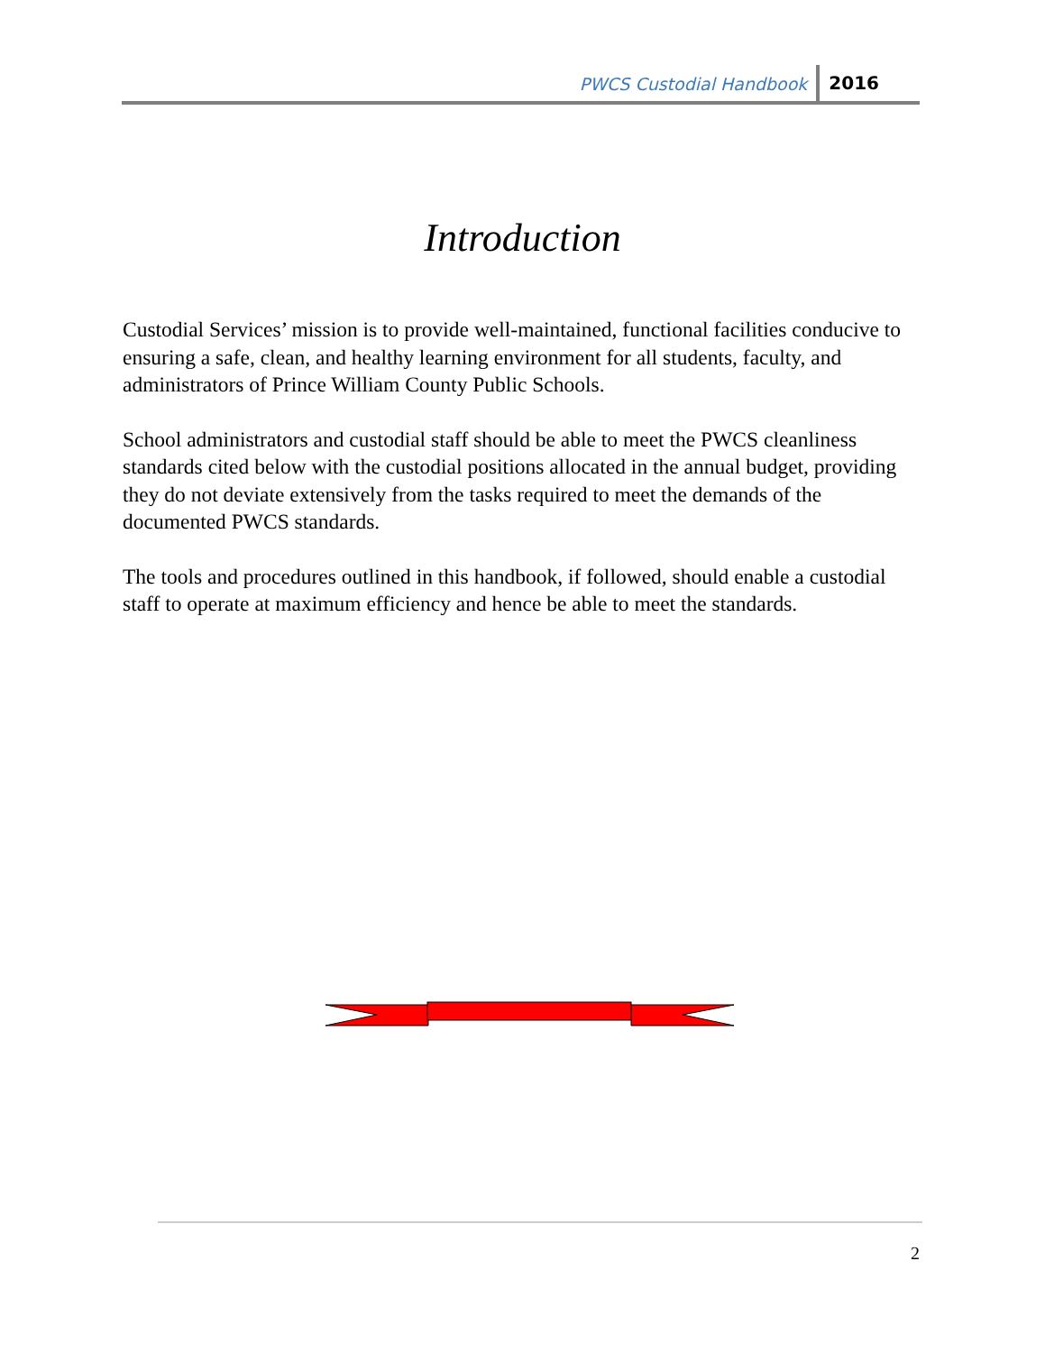PWCS Custodial Handbook 2016
Introduction
Custodial Services’ mission is to provide well-maintained, functional facilities conducive to ensuring a safe, clean, and healthy learning environment for all students, faculty, and administrators of Prince William County Public Schools.
School administrators and custodial staff should be able to meet the PWCS cleanliness standards cited below with the custodial positions allocated in the annual budget, providing they do not deviate extensively from the tasks required to meet the demands of the documented PWCS standards.
The tools and procedures outlined in this handbook, if followed, should enable a custodial staff to operate at maximum efficiency and hence be able to meet the standards.
2